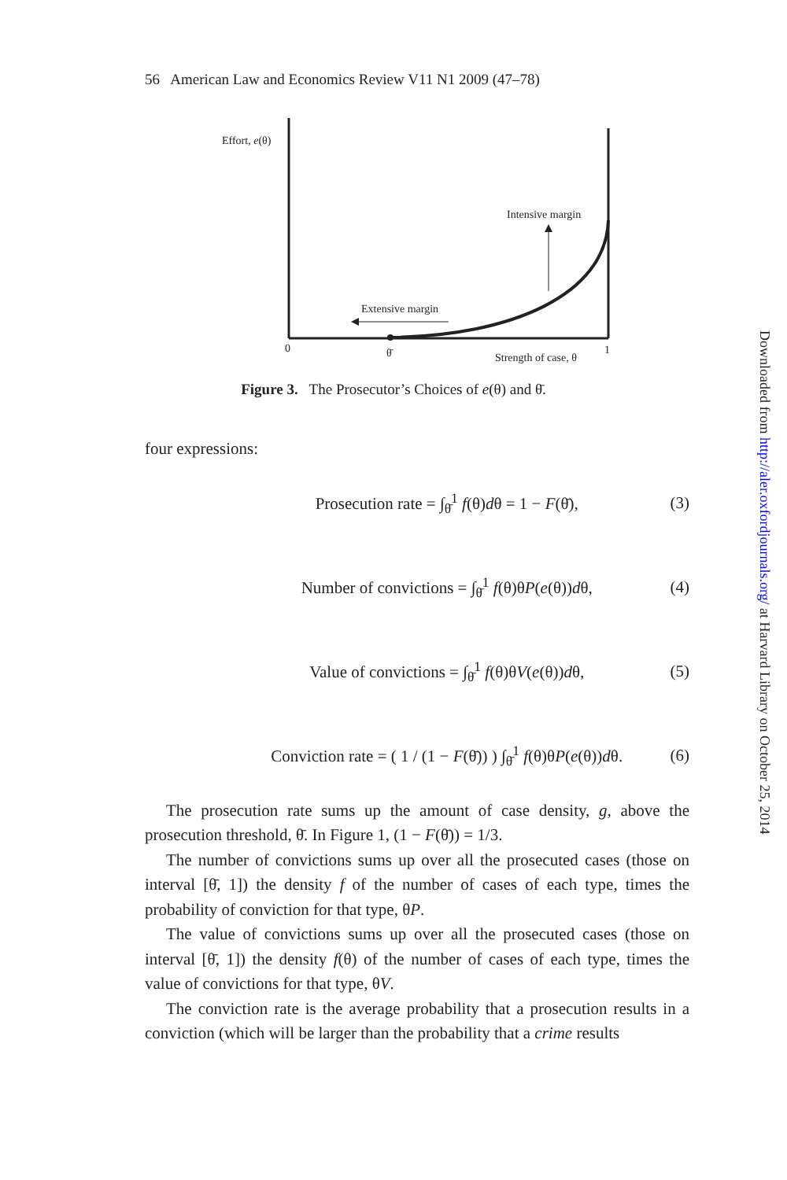56 American Law and Economics Review V11 N1 2009 (47–78)
Effort, e(θ)
Intensive margin
Extensive margin
0 θ̄ Strength of case, θ
1
Figure 3. The Prosecutor’s Choices of e(θ) and θ̄.
four expressions:
Prosecution rate = ∫<sub>θ̄</sub><sup>1</sup> f(θ)dθ = 1 − F(θ̄), (3)
Number of convictions = ∫<sub>θ̄</sub><sup>1</sup> f(θ)θP(e(θ))dθ, (4)
Value of convictions = ∫<sub>θ̄</sub><sup>1</sup> f(θ)θV(e(θ))dθ, (5)
Conviction rate = ( 1 / (1 − F(θ̄)) ) ∫<sub>θ̄</sub><sup>1</sup> f(θ)θP(e(θ))dθ. (6)
The prosecution rate sums up the amount of case density, g, above the prosecution threshold, θ̄. In Figure 1, (1 − F(θ̄)) = 1/3.
The number of convictions sums up over all the prosecuted cases (those on interval [θ̄, 1]) the density f of the number of cases of each type, times the probability of conviction for that type, θP.
The value of convictions sums up over all the prosecuted cases (those on interval [θ̄, 1]) the density f(θ) of the number of cases of each type, times the value of convictions for that type, θV.
The conviction rate is the average probability that a prosecution results in a conviction (which will be larger than the probability that a crime results
Downloaded from http://aler.oxfordjournals.org/ at Harvard Library on October 25, 2014